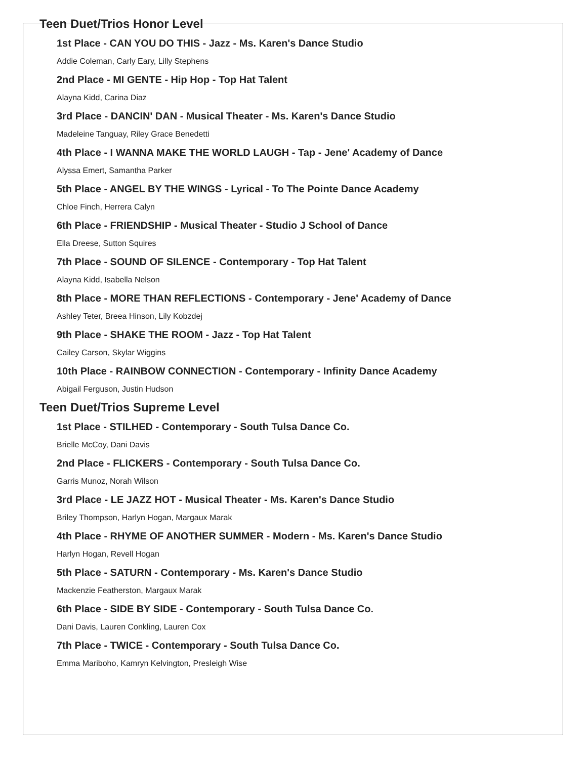Teen Duet/Trios Honor Level
1st Place - CAN YOU DO THIS - Jazz - Ms. Karen's Dance Studio
Addie Coleman, Carly Eary, Lilly Stephens
2nd Place - MI GENTE - Hip Hop - Top Hat Talent
Alayna Kidd, Carina Diaz
3rd Place - DANCIN' DAN - Musical Theater - Ms. Karen's Dance Studio
Madeleine Tanguay, Riley Grace Benedetti
4th Place - I WANNA MAKE THE WORLD LAUGH - Tap - Jene' Academy of Dance
Alyssa Emert, Samantha Parker
5th Place - ANGEL BY THE WINGS - Lyrical - To The Pointe Dance Academy
Chloe Finch, Herrera Calyn
6th Place - FRIENDSHIP - Musical Theater - Studio J School of Dance
Ella Dreese, Sutton Squires
7th Place - SOUND OF SILENCE - Contemporary - Top Hat Talent
Alayna Kidd, Isabella Nelson
8th Place - MORE THAN REFLECTIONS - Contemporary - Jene' Academy of Dance
Ashley Teter, Breea Hinson, Lily Kobzdej
9th Place - SHAKE THE ROOM - Jazz - Top Hat Talent
Cailey Carson, Skylar Wiggins
10th Place - RAINBOW CONNECTION - Contemporary - Infinity Dance Academy
Abigail Ferguson, Justin Hudson
Teen Duet/Trios Supreme Level
1st Place - STILHED - Contemporary - South Tulsa Dance Co.
Brielle McCoy, Dani Davis
2nd Place - FLICKERS - Contemporary - South Tulsa Dance Co.
Garris Munoz, Norah Wilson
3rd Place - LE JAZZ HOT - Musical Theater - Ms. Karen's Dance Studio
Briley Thompson, Harlyn Hogan, Margaux Marak
4th Place - RHYME OF ANOTHER SUMMER - Modern - Ms. Karen's Dance Studio
Harlyn Hogan, Revell Hogan
5th Place - SATURN - Contemporary - Ms. Karen's Dance Studio
Mackenzie Featherston, Margaux Marak
6th Place - SIDE BY SIDE - Contemporary - South Tulsa Dance Co.
Dani Davis, Lauren Conkling, Lauren Cox
7th Place - TWICE - Contemporary - South Tulsa Dance Co.
Emma Mariboho, Kamryn Kelvington, Presleigh Wise